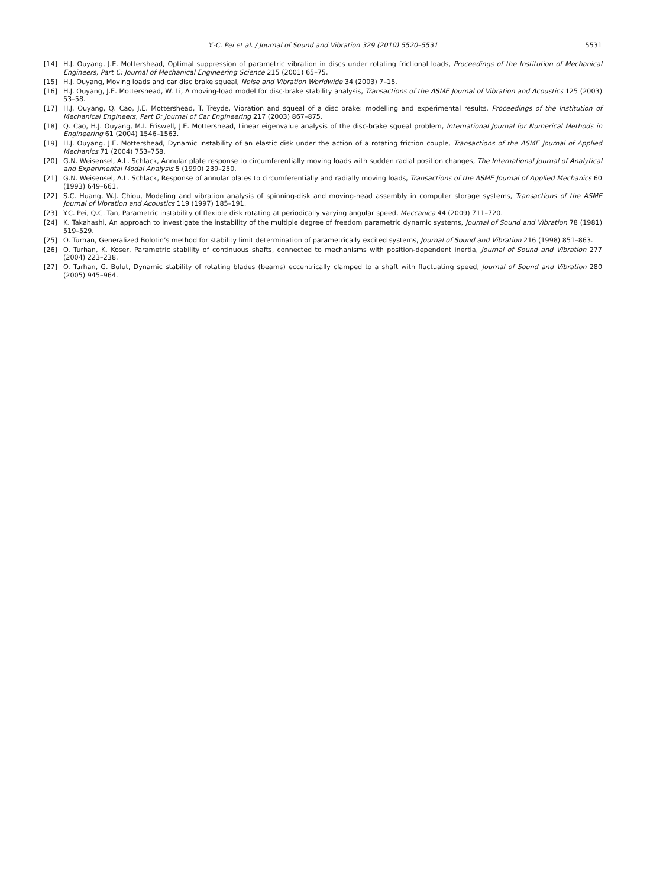Y.-C. Pei et al. / Journal of Sound and Vibration 329 (2010) 5520–5531
5531
[14] H.J. Ouyang, J.E. Mottershead, Optimal suppression of parametric vibration in discs under rotating frictional loads, Proceedings of the Institution of Mechanical Engineers, Part C: Journal of Mechanical Engineering Science 215 (2001) 65–75.
[15] H.J. Ouyang, Moving loads and car disc brake squeal, Noise and Vibration Worldwide 34 (2003) 7–15.
[16] H.J. Ouyang, J.E. Mottershead, W. Li, A moving-load model for disc-brake stability analysis, Transactions of the ASME Journal of Vibration and Acoustics 125 (2003) 53–58.
[17] H.J. Ouyang, Q. Cao, J.E. Mottershead, T. Treyde, Vibration and squeal of a disc brake: modelling and experimental results, Proceedings of the Institution of Mechanical Engineers, Part D: Journal of Car Engineering 217 (2003) 867–875.
[18] Q. Cao, H.J. Ouyang, M.I. Friswell, J.E. Mottershead, Linear eigenvalue analysis of the disc-brake squeal problem, International Journal for Numerical Methods in Engineering 61 (2004) 1546–1563.
[19] H.J. Ouyang, J.E. Mottershead, Dynamic instability of an elastic disk under the action of a rotating friction couple, Transactions of the ASME Journal of Applied Mechanics 71 (2004) 753–758.
[20] G.N. Weisensel, A.L. Schlack, Annular plate response to circumferentially moving loads with sudden radial position changes, The International Journal of Analytical and Experimental Modal Analysis 5 (1990) 239–250.
[21] G.N. Weisensel, A.L. Schlack, Response of annular plates to circumferentially and radially moving loads, Transactions of the ASME Journal of Applied Mechanics 60 (1993) 649–661.
[22] S.C. Huang, W.J. Chiou, Modeling and vibration analysis of spinning-disk and moving-head assembly in computer storage systems, Transactions of the ASME Journal of Vibration and Acoustics 119 (1997) 185–191.
[23] Y.C. Pei, Q.C. Tan, Parametric instability of flexible disk rotating at periodically varying angular speed, Meccanica 44 (2009) 711–720.
[24] K. Takahashi, An approach to investigate the instability of the multiple degree of freedom parametric dynamic systems, Journal of Sound and Vibration 78 (1981) 519–529.
[25] O. Turhan, Generalized Bolotin’s method for stability limit determination of parametrically excited systems, Journal of Sound and Vibration 216 (1998) 851–863.
[26] O. Turhan, K. Koser, Parametric stability of continuous shafts, connected to mechanisms with position-dependent inertia, Journal of Sound and Vibration 277 (2004) 223–238.
[27] O. Turhan, G. Bulut, Dynamic stability of rotating blades (beams) eccentrically clamped to a shaft with fluctuating speed, Journal of Sound and Vibration 280 (2005) 945–964.